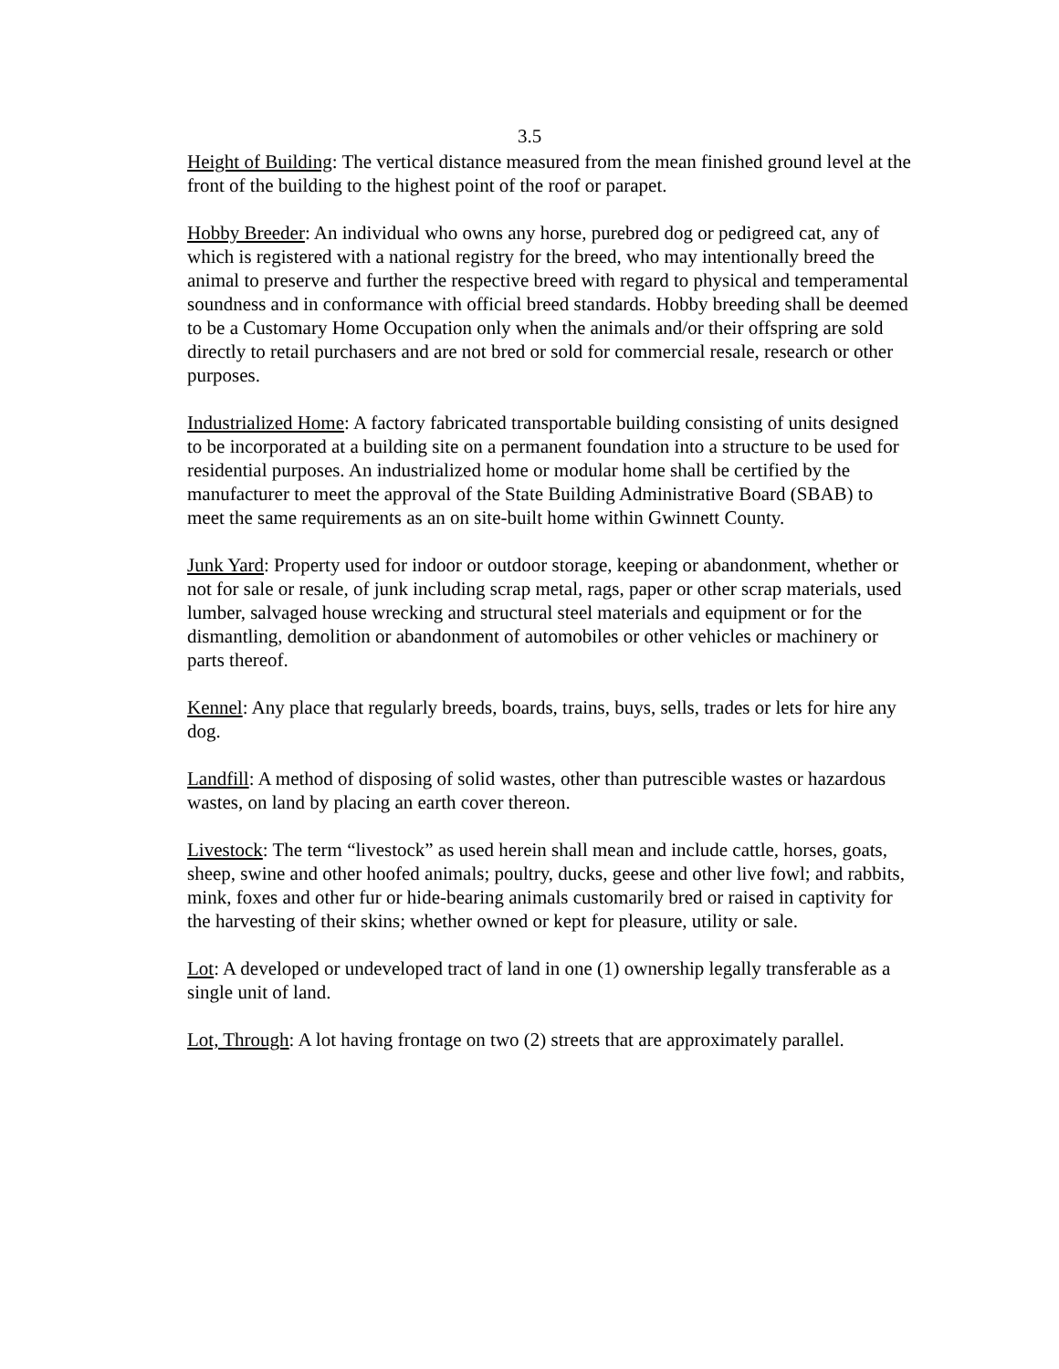3.5
Height of Building: The vertical distance measured from the mean finished ground level at the front of the building to the highest point of the roof or parapet.
Hobby Breeder: An individual who owns any horse, purebred dog or pedigreed cat, any of which is registered with a national registry for the breed, who may intentionally breed the animal to preserve and further the respective breed with regard to physical and temperamental soundness and in conformance with official breed standards. Hobby breeding shall be deemed to be a Customary Home Occupation only when the animals and/or their offspring are sold directly to retail purchasers and are not bred or sold for commercial resale, research or other purposes.
Industrialized Home: A factory fabricated transportable building consisting of units designed to be incorporated at a building site on a permanent foundation into a structure to be used for residential purposes. An industrialized home or modular home shall be certified by the manufacturer to meet the approval of the State Building Administrative Board (SBAB) to meet the same requirements as an on site-built home within Gwinnett County.
Junk Yard: Property used for indoor or outdoor storage, keeping or abandonment, whether or not for sale or resale, of junk including scrap metal, rags, paper or other scrap materials, used lumber, salvaged house wrecking and structural steel materials and equipment or for the dismantling, demolition or abandonment of automobiles or other vehicles or machinery or parts thereof.
Kennel: Any place that regularly breeds, boards, trains, buys, sells, trades or lets for hire any dog.
Landfill: A method of disposing of solid wastes, other than putrescible wastes or hazardous wastes, on land by placing an earth cover thereon.
Livestock: The term “livestock” as used herein shall mean and include cattle, horses, goats, sheep, swine and other hoofed animals; poultry, ducks, geese and other live fowl; and rabbits, mink, foxes and other fur or hide-bearing animals customarily bred or raised in captivity for the harvesting of their skins; whether owned or kept for pleasure, utility or sale.
Lot: A developed or undeveloped tract of land in one (1) ownership legally transferable as a single unit of land.
Lot, Through: A lot having frontage on two (2) streets that are approximately parallel.